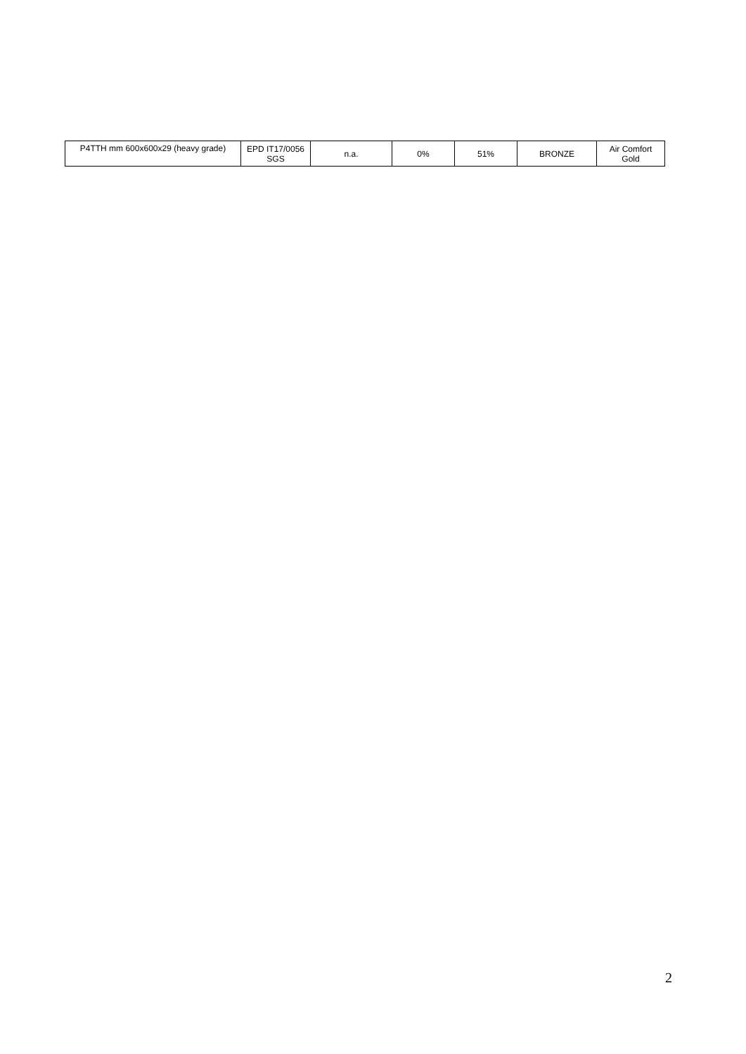| P4TTH mm 600x600x29 (heavy grade) | EPD IT17/0056 SGS | n.a. | 0% | 51% | BRONZE | Air Comfort Gold |
2